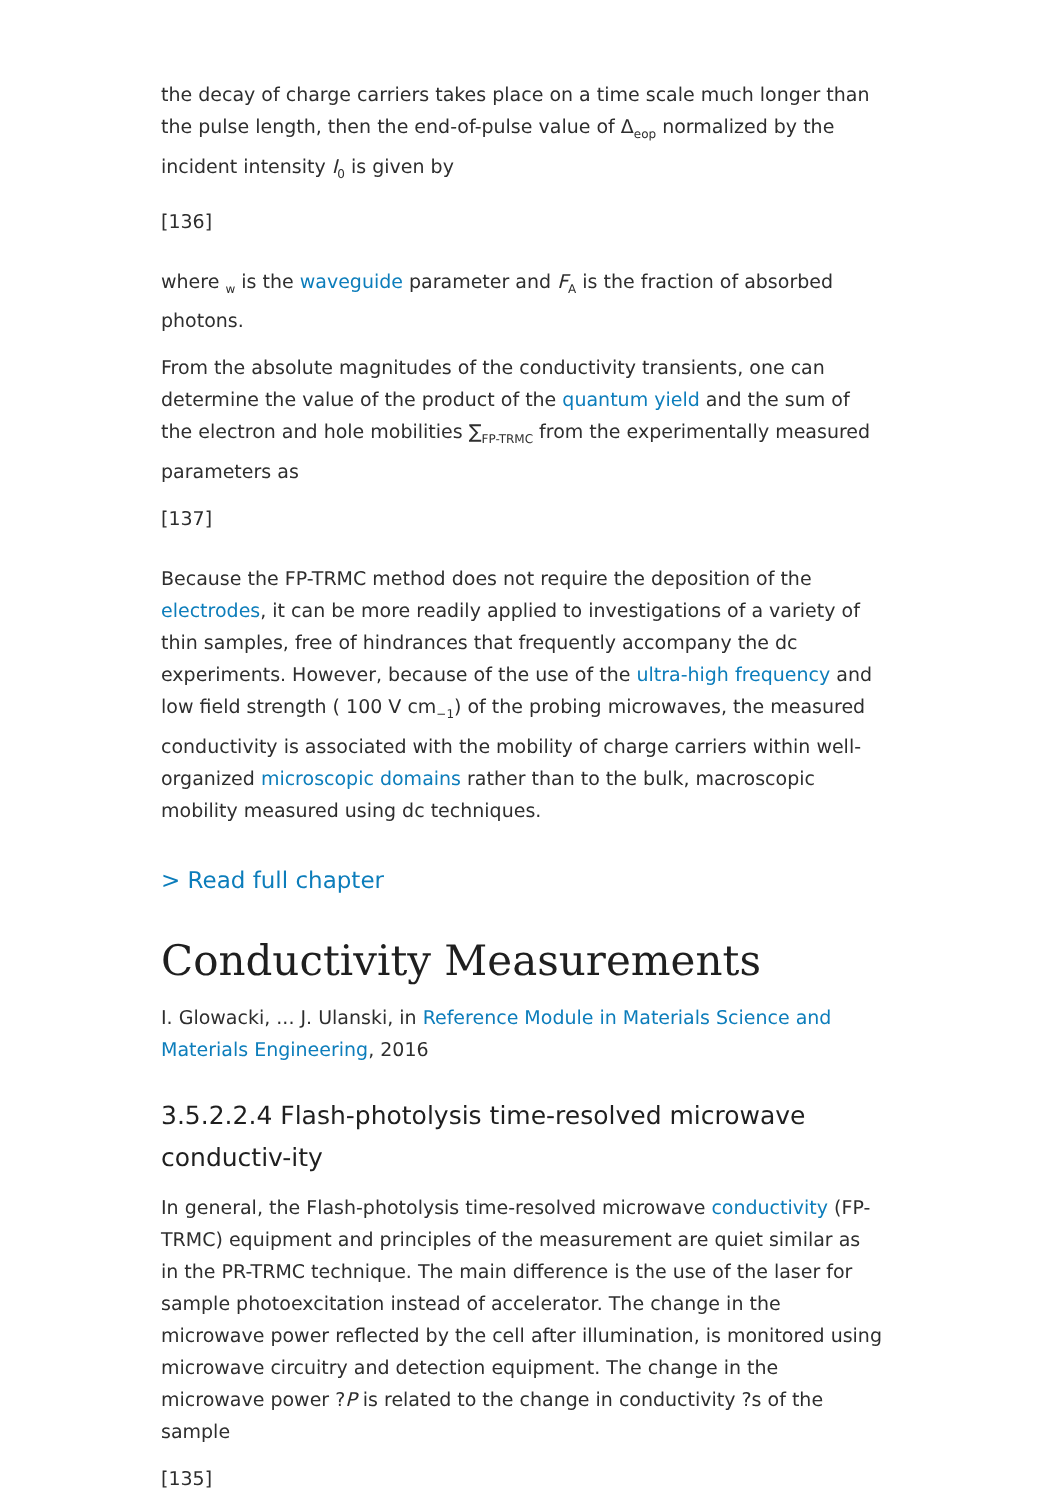the decay of charge carriers takes place on a time scale much longer than the pulse length, then the end-of-pulse value of Δ<sub>eop</sub> normalized by the incident intensity I<sub>0</sub> is given by
[136]
where <sub>w</sub> is the waveguide parameter and F<sub>A</sub> is the fraction of absorbed photons.
From the absolute magnitudes of the conductivity transients, one can determine the value of the product of the quantum yield and the sum of the electron and hole mobilities ∑<sub>FP-TRMC</sub> from the experimentally measured parameters as
[137]
Because the FP-TRMC method does not require the deposition of the electrodes, it can be more readily applied to investigations of a variety of thin samples, free of hindrances that frequently accompany the dc experiments. However, because of the use of the ultra-high frequency and low field strength ( 100 V cm<sub>−1</sub>) of the probing microwaves, the measured conductivity is associated with the mobility of charge carriers within well-organized microscopic domains rather than to the bulk, macroscopic mobility measured using dc techniques.
> Read full chapter
Conductivity Measurements
I. Glowacki, ... J. Ulanski, in Reference Module in Materials Science and Materials Engineering, 2016
3.5.2.2.4 Flash-photolysis time-resolved microwave conductiv-ity
In general, the Flash-photolysis time-resolved microwave conductivity (FP-TRMC) equipment and principles of the measurement are quiet similar as in the PR-TRMC technique. The main difference is the use of the laser for sample photoexcitation instead of accelerator. The change in the microwave power reflected by the cell after illumination, is monitored using microwave circuitry and detection equipment. The change in the microwave power ?P is related to the change in conductivity ?s of the sample
[135]